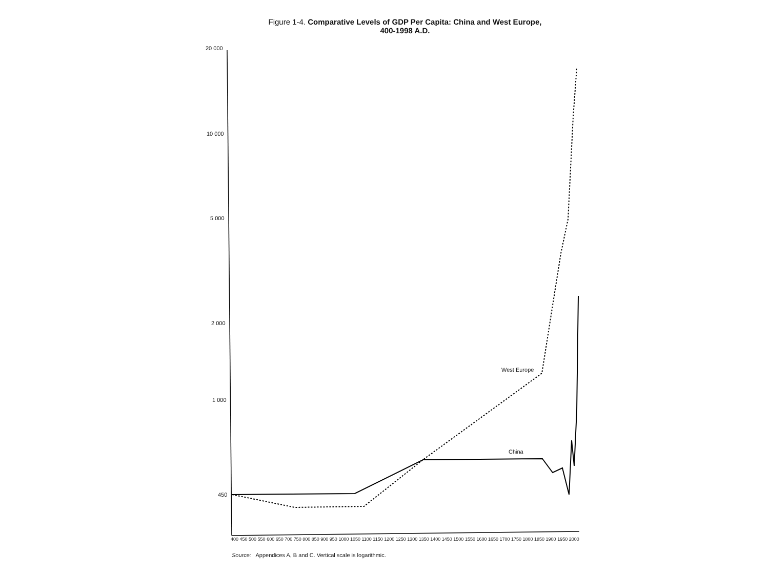Figure 1-4. Comparative Levels of GDP Per Capita: China and West Europe,
400-1998 A.D.
20 000
10 000
5 000
2 000
1 000
450
West Europe
China
400 450 500 550 600 650 700 750 800 850 900 950 1000 1050 1100 1150 1200 1250 1300 1350 1400 1450 1500 1550 1600 1650 1700 1750 1800 1850 1900 1950 2000
Source: Appendices A, B and C. Vertical scale is logarithmic.